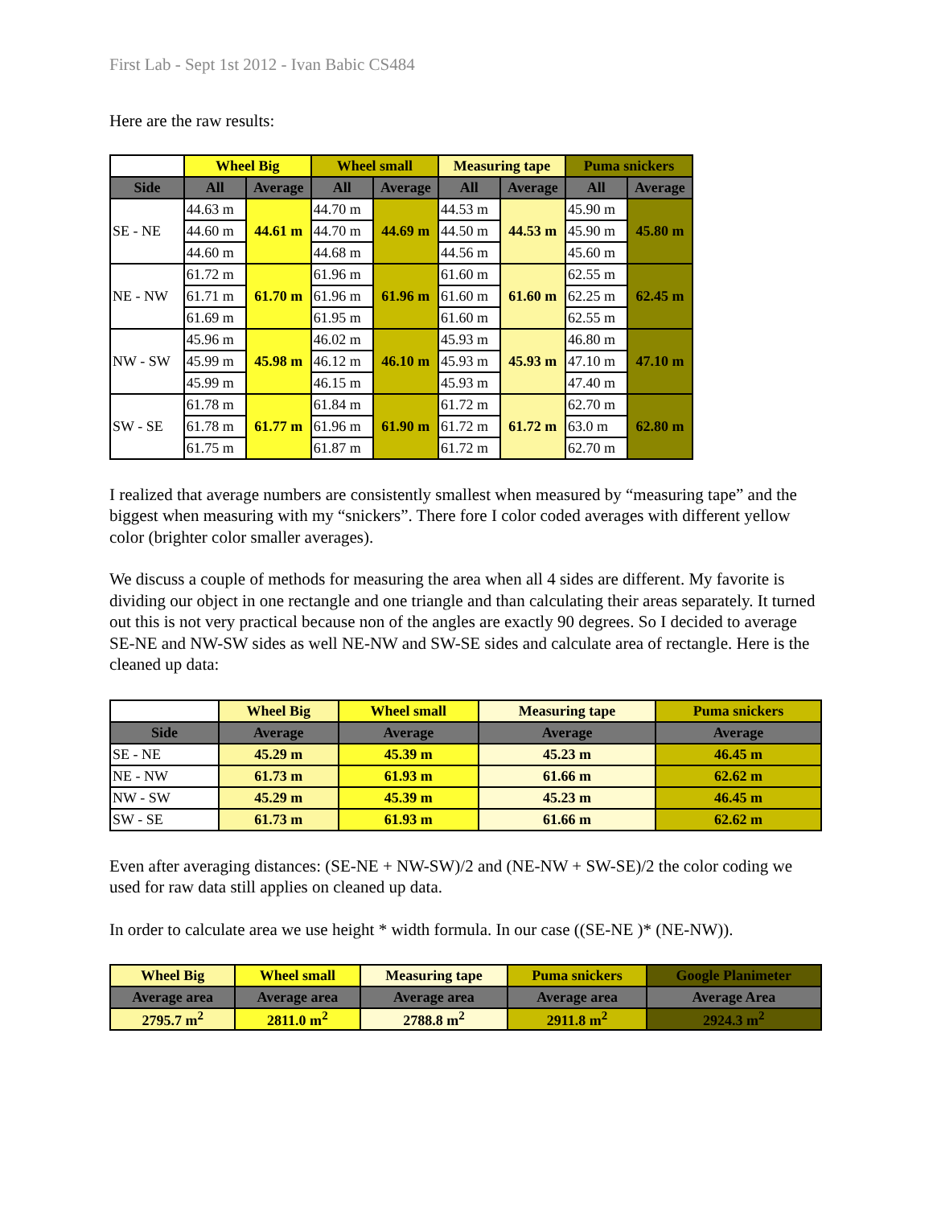First Lab - Sept 1st 2012 - Ivan Babic CS484
Here are the raw results:
| | Wheel Big | | Wheel small | | Measuring tape | | Puma snickers | |
| --- | --- | --- | --- | --- | --- | --- | --- | --- |
| Side | All | Average | All | Average | All | Average | All | Average |
| SE - NE | 44.63 m | 44.61 m | 44.70 m | 44.69 m | 44.53 m | 44.53 m | 45.90 m | 45.80 m |
| | 44.60 m | | 44.70 m | | 44.50 m | | 45.90 m | |
| | 44.60 m | | 44.68 m | | 44.56 m | | 45.60 m | |
| NE - NW | 61.72 m | 61.70 m | 61.96 m | 61.96 m | 61.60 m | 61.60 m | 62.55 m | 62.45 m |
| | 61.71 m | | 61.96 m | | 61.60 m | | 62.25 m | |
| | 61.69 m | | 61.95 m | | 61.60 m | | 62.55 m | |
| NW - SW | 45.96 m | 45.98 m | 46.02 m | 46.10 m | 45.93 m | 45.93 m | 46.80 m | 47.10 m |
| | 45.99 m | | 46.12 m | | 45.93 m | | 47.10 m | |
| | 45.99 m | | 46.15 m | | 45.93 m | | 47.40 m | |
| SW - SE | 61.78 m | 61.77 m | 61.84 m | 61.90 m | 61.72 m | 61.72 m | 62.70 m | 62.80 m |
| | 61.78 m | | 61.96 m | | 61.72 m | | 63.0 m | |
| | 61.75 m | | 61.87 m | | 61.72 m | | 62.70 m | |
I realized that average numbers are consistently smallest when measured by “measuring tape” and the biggest when measuring with my “snickers”. There fore I color coded averages with different yellow color (brighter color smaller averages).
We discuss a couple of methods for measuring the area when all 4 sides are different. My favorite is dividing our object in one rectangle and one triangle and than calculating their areas separately. It turned out this is not very practical because non of the angles are exactly 90 degrees. So I decided to average SE-NE and NW-SW sides as well NE-NW and SW-SE sides and calculate area of rectangle. Here is the cleaned up data:
| | Wheel Big | Wheel small | Measuring tape | Puma snickers |
| --- | --- | --- | --- | --- |
| Side | Average | Average | Average | Average |
| SE - NE | 45.29 m | 45.39 m | 45.23 m | 46.45 m |
| NE - NW | 61.73 m | 61.93 m | 61.66 m | 62.62 m |
| NW - SW | 45.29 m | 45.39 m | 45.23 m | 46.45 m |
| SW - SE | 61.73 m | 61.93 m | 61.66 m | 62.62 m |
Even after averaging distances: (SE-NE + NW-SW)/2 and (NE-NW + SW-SE)/2 the color coding we used for raw data still applies on cleaned up data.
In order to calculate area we use height * width formula. In our case ((SE-NE )* (NE-NW)).
| Wheel Big | Wheel small | Measuring tape | Puma snickers | Google Planimeter |
| --- | --- | --- | --- | --- |
| Average area | Average area | Average area | Average area | Average Area |
| 2795.7 m<sup>2</sup> | 2811.0 m<sup>2</sup> | 2788.8 m<sup>2</sup> | 2911.8 m<sup>2</sup> | 2924.3 m<sup>2</sup> |